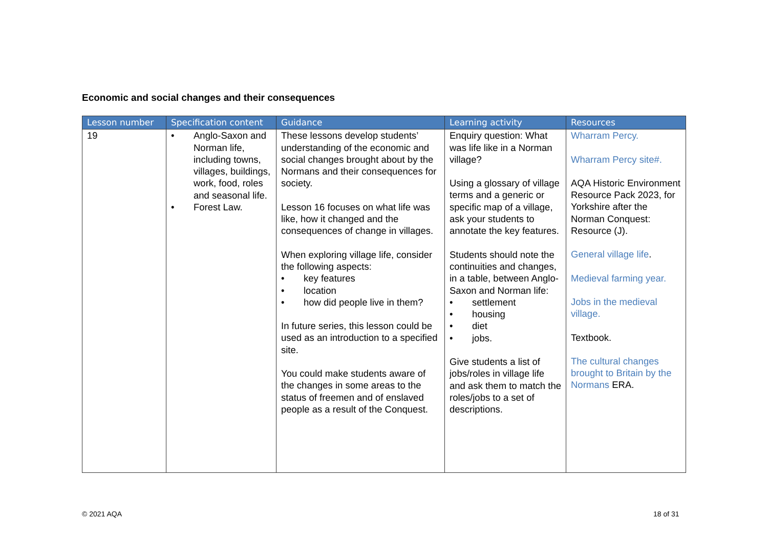Economic and social changes and their consequences
| Lesson number | Specification content | Guidance | Learning activity | Resources |
| --- | --- | --- | --- | --- |
| 19 | • Anglo-Saxon and Norman life, including towns, villages, buildings, work, food, roles and seasonal life. • Forest Law. | These lessons develop students’ understanding of the economic and social changes brought about by the Normans and their consequences for society. Lesson 16 focuses on what life was like, how it changed and the consequences of change in villages. When exploring village life, consider the following aspects: • key features • location • how did people live in them? In future series, this lesson could be used as an introduction to a specified site. You could make students aware of the changes in some areas to the status of freemen and of enslaved people as a result of the Conquest. | Enquiry question: What was life like in a Norman village? Using a glossary of village terms and a generic or specific map of a village, ask your students to annotate the key features. Students should note the continuities and changes, in a table, between Anglo-Saxon and Norman life: • settlement • housing • diet • jobs. Give students a list of jobs/roles in village life and ask them to match the roles/jobs to a set of descriptions. | Wharram Percy. Wharram Percy site#. AQA Historic Environment Resource Pack 2023, for Yorkshire after the Norman Conquest: Resource (J). General village life . Medieval farming year. Jobs in the medieval village. Textbook. The cultural changes brought to Britain by the Normans ERA. |
© 2021 AQA 18 of 31